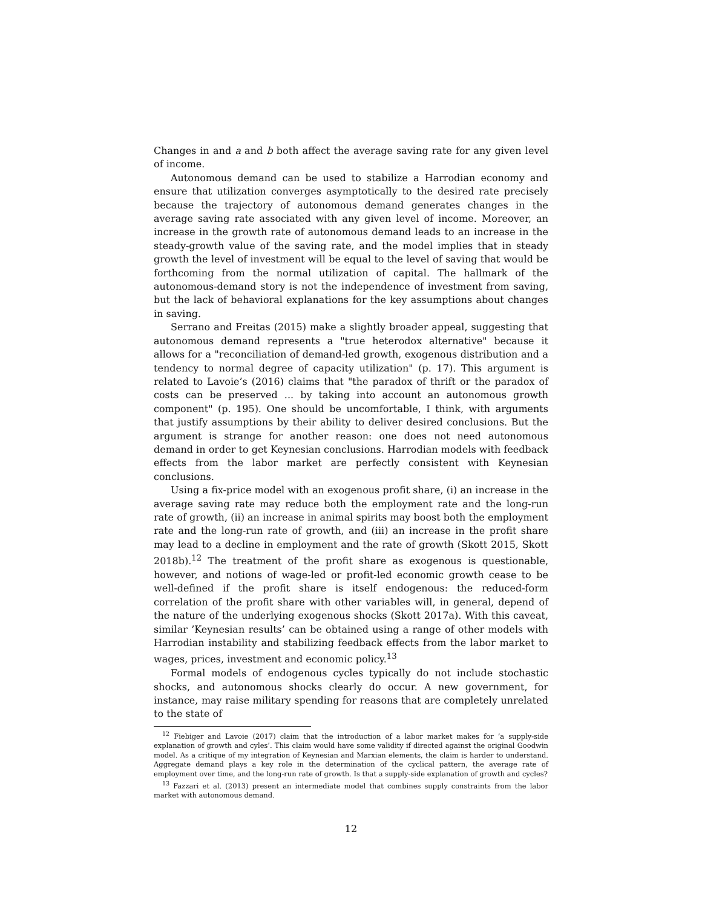Changes in and a and b both affect the average saving rate for any given level of income.
Autonomous demand can be used to stabilize a Harrodian economy and ensure that utilization converges asymptotically to the desired rate precisely because the trajectory of autonomous demand generates changes in the average saving rate associated with any given level of income. Moreover, an increase in the growth rate of autonomous demand leads to an increase in the steady-growth value of the saving rate, and the model implies that in steady growth the level of investment will be equal to the level of saving that would be forthcoming from the normal utilization of capital. The hallmark of the autonomous-demand story is not the independence of investment from saving, but the lack of behavioral explanations for the key assumptions about changes in saving.
Serrano and Freitas (2015) make a slightly broader appeal, suggesting that autonomous demand represents a "true heterodox alternative" because it allows for a "reconciliation of demand-led growth, exogenous distribution and a tendency to normal degree of capacity utilization" (p. 17). This argument is related to Lavoie’s (2016) claims that "the paradox of thrift or the paradox of costs can be preserved ... by taking into account an autonomous growth component" (p. 195). One should be uncomfortable, I think, with arguments that justify assumptions by their ability to deliver desired conclusions. But the argument is strange for another reason: one does not need autonomous demand in order to get Keynesian conclusions. Harrodian models with feedback effects from the labor market are perfectly consistent with Keynesian conclusions.
Using a fix-price model with an exogenous profit share, (i) an increase in the average saving rate may reduce both the employment rate and the long-run rate of growth, (ii) an increase in animal spirits may boost both the employment rate and the long-run rate of growth, and (iii) an increase in the profit share may lead to a decline in employment and the rate of growth (Skott 2015, Skott 2018b).<sup>12</sup> The treatment of the profit share as exogenous is questionable, however, and notions of wage-led or profit-led economic growth cease to be well-defined if the profit share is itself endogenous: the reduced-form correlation of the profit share with other variables will, in general, depend of the nature of the underlying exogenous shocks (Skott 2017a). With this caveat, similar ’Keynesian results’ can be obtained using a range of other models with Harrodian instability and stabilizing feedback effects from the labor market to wages, prices, investment and economic policy.<sup>13</sup>
Formal models of endogenous cycles typically do not include stochastic shocks, and autonomous shocks clearly do occur. A new government, for instance, may raise military spending for reasons that are completely unrelated to the state of
<sup>12</sup> Fiebiger and Lavoie (2017) claim that the introduction of a labor market makes for ’a supply-side explanation of growth and cyles’. This claim would have some validity if directed against the original Goodwin model. As a critique of my integration of Keynesian and Marxian elements, the claim is harder to understand. Aggregate demand plays a key role in the determination of the cyclical pattern, the average rate of employment over time, and the long-run rate of growth. Is that a supply-side explanation of growth and cycles?
<sup>13</sup> Fazzari et al. (2013) present an intermediate model that combines supply constraints from the labor market with autonomous demand.
12